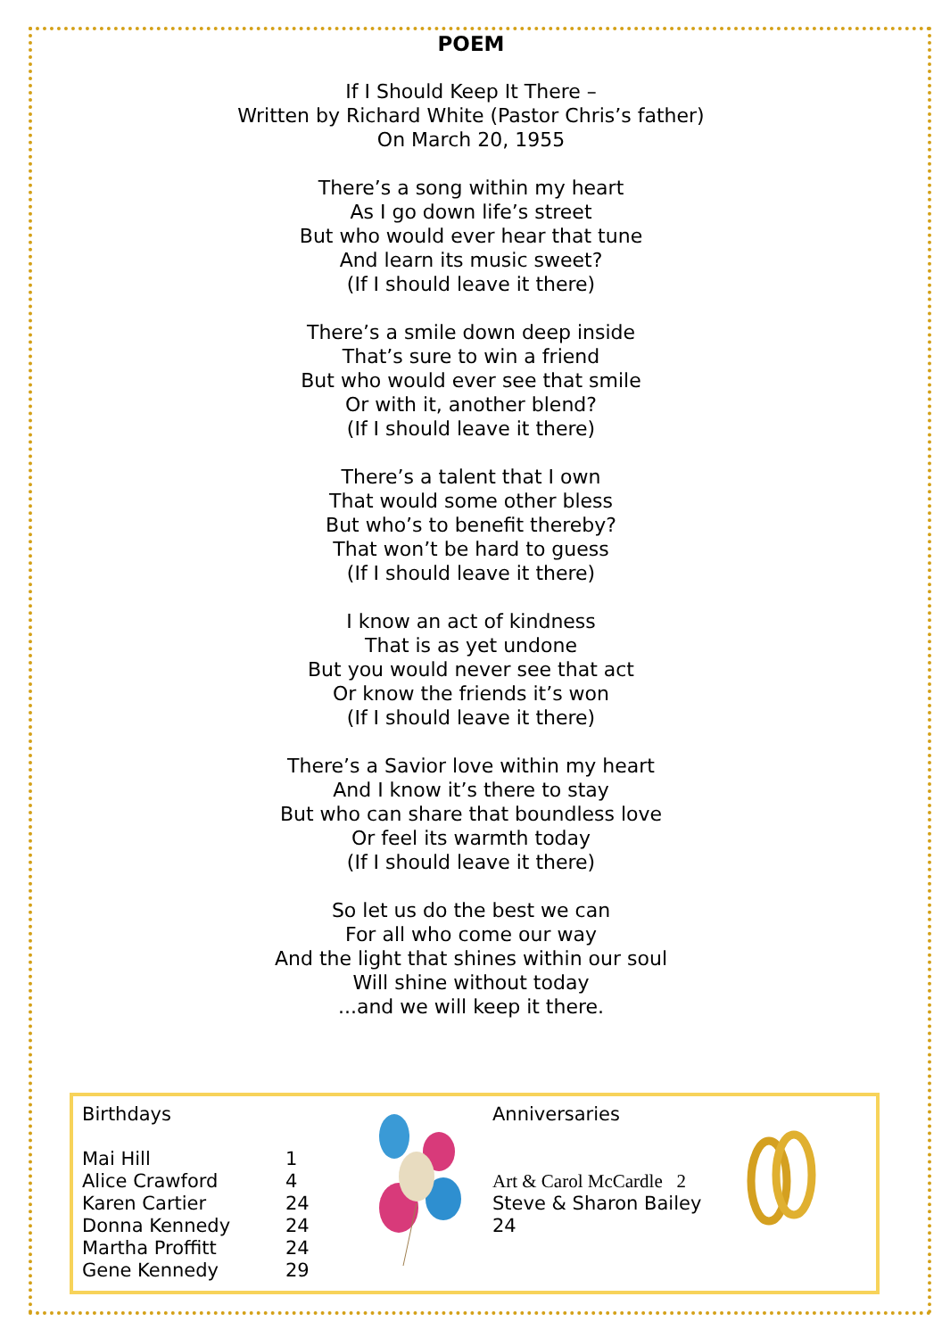POEM
If I Should Keep It There –
Written by Richard White (Pastor Chris’s father)
On March 20, 1955
There’s a song within my heart
As I go down life’s street
But who would ever hear that tune
And learn its music sweet?
(If I should leave it there)
There’s a smile down deep inside
That’s sure to win a friend
But who would ever see that smile
Or with it, another blend?
(If I should leave it there)
There’s a talent that I own
That would some other bless
But who’s to benefit thereby?
That won’t be hard to guess
(If I should leave it there)
I know an act of kindness
That is as yet undone
But you would never see that act
Or know the friends it’s won
(If I should leave it there)
There’s a Savior love within my heart
And I know it’s there to stay
But who can share that boundless love
Or feel its warmth today
(If I should leave it there)
So let us do the best we can
For all who come our way
And the light that shines within our soul
Will shine without today
...and we will keep it there.
Birthdays
| Mai Hill | 1 |
| Alice Crawford | 4 |
| Karen Cartier | 24 |
| Donna Kennedy | 24 |
| Martha Proffitt | 24 |
| Gene Kennedy | 29 |
Anniversaries
Art & Carol McCardle 2
Steve & Sharon Bailey 24